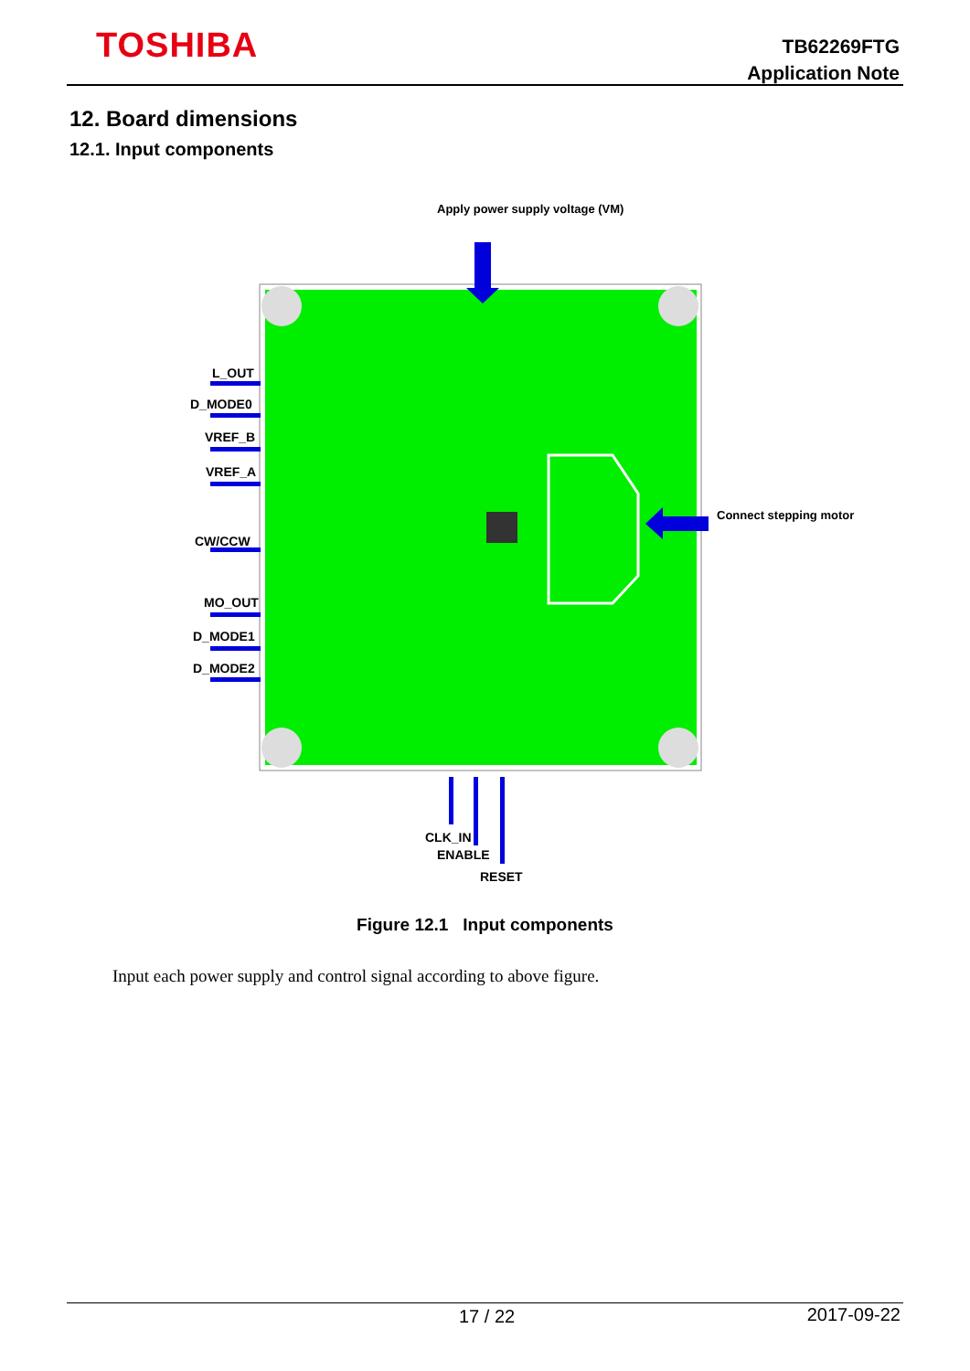TOSHIBA
TB62269FTG
Application Note
12. Board dimensions
12.1. Input components
Apply power supply voltage (VM)
Connect stepping motor
L_OUT
D_MODE0
VREF_B
VREF_A
CW/CCW
MO_OUT
D_MODE1
D_MODE2
CLK_IN
ENABLE
RESET
Figure 12.1 Input components
Input each power supply and control signal according to above figure.
17 / 22 2017-09-22